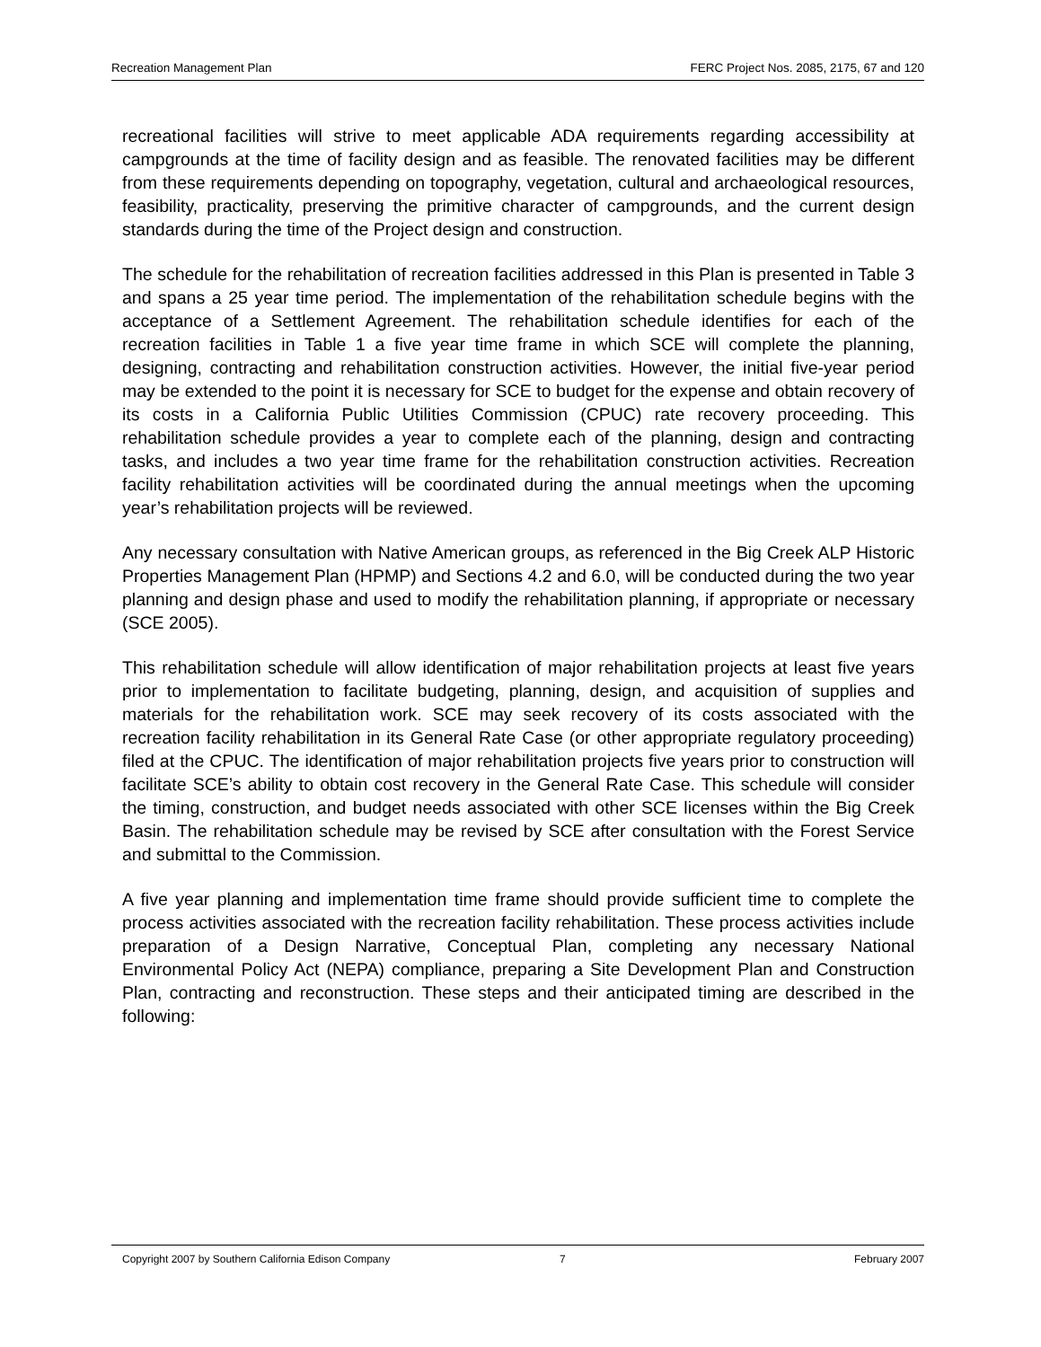Recreation Management Plan FERC Project Nos. 2085, 2175, 67 and 120
recreational facilities will strive to meet applicable ADA requirements regarding accessibility at campgrounds at the time of facility design and as feasible. The renovated facilities may be different from these requirements depending on topography, vegetation, cultural and archaeological resources, feasibility, practicality, preserving the primitive character of campgrounds, and the current design standards during the time of the Project design and construction.
The schedule for the rehabilitation of recreation facilities addressed in this Plan is presented in Table 3 and spans a 25 year time period. The implementation of the rehabilitation schedule begins with the acceptance of a Settlement Agreement. The rehabilitation schedule identifies for each of the recreation facilities in Table 1 a five year time frame in which SCE will complete the planning, designing, contracting and rehabilitation construction activities. However, the initial five-year period may be extended to the point it is necessary for SCE to budget for the expense and obtain recovery of its costs in a California Public Utilities Commission (CPUC) rate recovery proceeding. This rehabilitation schedule provides a year to complete each of the planning, design and contracting tasks, and includes a two year time frame for the rehabilitation construction activities. Recreation facility rehabilitation activities will be coordinated during the annual meetings when the upcoming year’s rehabilitation projects will be reviewed.
Any necessary consultation with Native American groups, as referenced in the Big Creek ALP Historic Properties Management Plan (HPMP) and Sections 4.2 and 6.0, will be conducted during the two year planning and design phase and used to modify the rehabilitation planning, if appropriate or necessary (SCE 2005).
This rehabilitation schedule will allow identification of major rehabilitation projects at least five years prior to implementation to facilitate budgeting, planning, design, and acquisition of supplies and materials for the rehabilitation work. SCE may seek recovery of its costs associated with the recreation facility rehabilitation in its General Rate Case (or other appropriate regulatory proceeding) filed at the CPUC. The identification of major rehabilitation projects five years prior to construction will facilitate SCE’s ability to obtain cost recovery in the General Rate Case. This schedule will consider the timing, construction, and budget needs associated with other SCE licenses within the Big Creek Basin. The rehabilitation schedule may be revised by SCE after consultation with the Forest Service and submittal to the Commission.
A five year planning and implementation time frame should provide sufficient time to complete the process activities associated with the recreation facility rehabilitation. These process activities include preparation of a Design Narrative, Conceptual Plan, completing any necessary National Environmental Policy Act (NEPA) compliance, preparing a Site Development Plan and Construction Plan, contracting and reconstruction. These steps and their anticipated timing are described in the following:
Copyright 2007 by Southern California Edison Company 7 February 2007